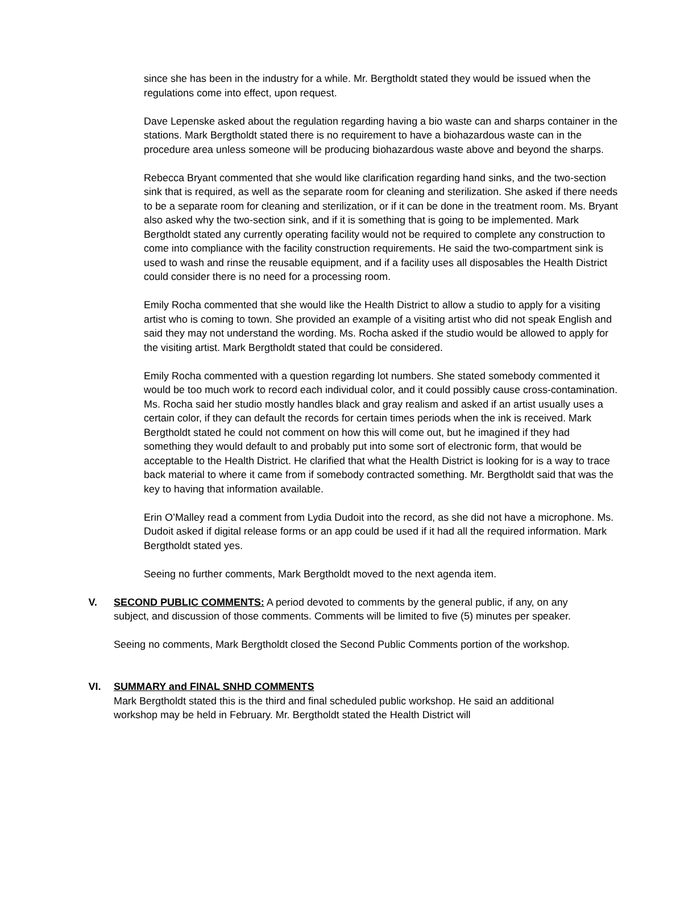since she has been in the industry for a while. Mr. Bergtholdt stated they would be issued when the regulations come into effect, upon request.
Dave Lepenske asked about the regulation regarding having a bio waste can and sharps container in the stations. Mark Bergtholdt stated there is no requirement to have a biohazardous waste can in the procedure area unless someone will be producing biohazardous waste above and beyond the sharps.
Rebecca Bryant commented that she would like clarification regarding hand sinks, and the two-section sink that is required, as well as the separate room for cleaning and sterilization. She asked if there needs to be a separate room for cleaning and sterilization, or if it can be done in the treatment room. Ms. Bryant also asked why the two-section sink, and if it is something that is going to be implemented. Mark Bergtholdt stated any currently operating facility would not be required to complete any construction to come into compliance with the facility construction requirements. He said the two-compartment sink is used to wash and rinse the reusable equipment, and if a facility uses all disposables the Health District could consider there is no need for a processing room.
Emily Rocha commented that she would like the Health District to allow a studio to apply for a visiting artist who is coming to town. She provided an example of a visiting artist who did not speak English and said they may not understand the wording. Ms. Rocha asked if the studio would be allowed to apply for the visiting artist. Mark Bergtholdt stated that could be considered.
Emily Rocha commented with a question regarding lot numbers. She stated somebody commented it would be too much work to record each individual color, and it could possibly cause cross-contamination. Ms. Rocha said her studio mostly handles black and gray realism and asked if an artist usually uses a certain color, if they can default the records for certain times periods when the ink is received. Mark Bergtholdt stated he could not comment on how this will come out, but he imagined if they had something they would default to and probably put into some sort of electronic form, that would be acceptable to the Health District. He clarified that what the Health District is looking for is a way to trace back material to where it came from if somebody contracted something. Mr. Bergtholdt said that was the key to having that information available.
Erin O’Malley read a comment from Lydia Dudoit into the record, as she did not have a microphone. Ms. Dudoit asked if digital release forms or an app could be used if it had all the required information. Mark Bergtholdt stated yes.
Seeing no further comments, Mark Bergtholdt moved to the next agenda item.
V. SECOND PUBLIC COMMENTS: A period devoted to comments by the general public, if any, on any subject, and discussion of those comments. Comments will be limited to five (5) minutes per speaker.
Seeing no comments, Mark Bergtholdt closed the Second Public Comments portion of the workshop.
VI. SUMMARY and FINAL SNHD COMMENTS
Mark Bergtholdt stated this is the third and final scheduled public workshop. He said an additional workshop may be held in February. Mr. Bergtholdt stated the Health District will